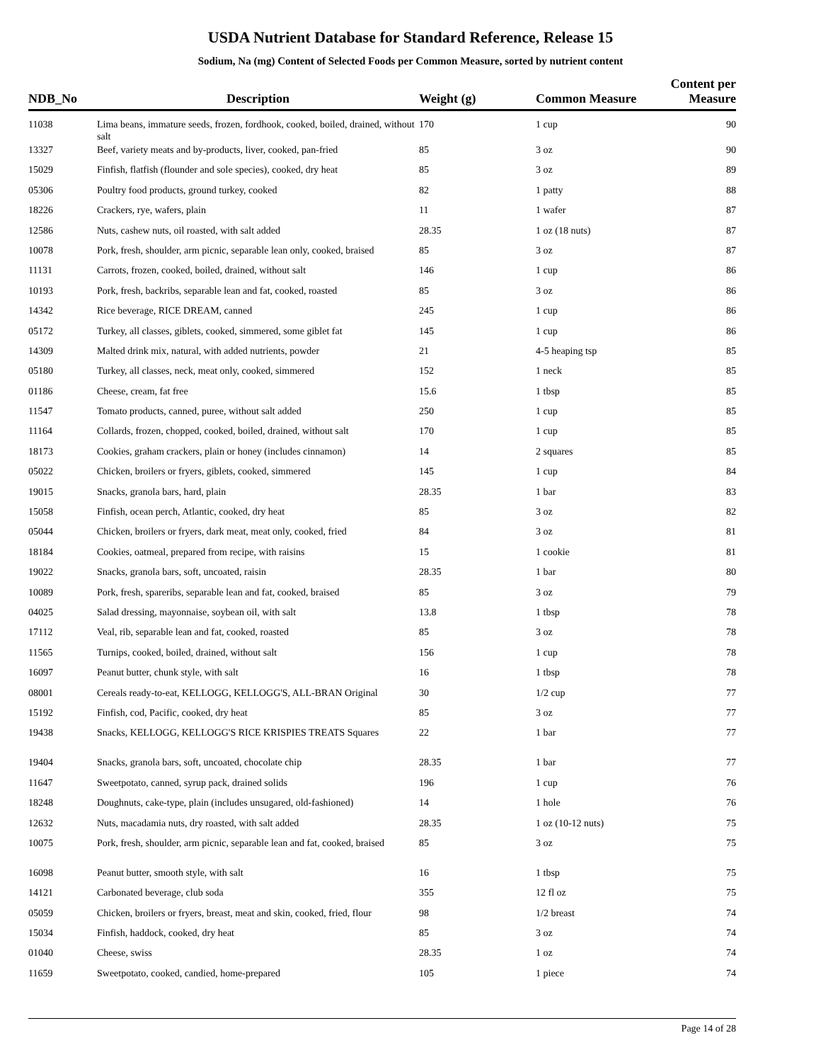USDA Nutrient Database for Standard Reference, Release 15
Sodium, Na (mg) Content of Selected Foods per Common Measure, sorted by nutrient content
| NDB_No | Description | Weight (g) | Common Measure | Content per Measure |
| --- | --- | --- | --- | --- |
| 11038 | Lima beans, immature seeds, frozen, fordhook, cooked, boiled, drained, without salt | 170 | 1 cup | 90 |
| 13327 | Beef, variety meats and by-products, liver, cooked, pan-fried | 85 | 3 oz | 90 |
| 15029 | Finfish, flatfish (flounder and sole species), cooked, dry heat | 85 | 3 oz | 89 |
| 05306 | Poultry food products, ground turkey, cooked | 82 | 1 patty | 88 |
| 18226 | Crackers, rye, wafers, plain | 11 | 1 wafer | 87 |
| 12586 | Nuts, cashew nuts, oil roasted, with salt added | 28.35 | 1 oz (18 nuts) | 87 |
| 10078 | Pork, fresh, shoulder, arm picnic, separable lean only, cooked, braised | 85 | 3 oz | 87 |
| 11131 | Carrots, frozen, cooked, boiled, drained, without salt | 146 | 1 cup | 86 |
| 10193 | Pork, fresh, backribs, separable lean and fat, cooked, roasted | 85 | 3 oz | 86 |
| 14342 | Rice beverage, RICE DREAM, canned | 245 | 1 cup | 86 |
| 05172 | Turkey, all classes, giblets, cooked, simmered, some giblet fat | 145 | 1 cup | 86 |
| 14309 | Malted drink mix, natural, with added nutrients, powder | 21 | 4-5 heaping tsp | 85 |
| 05180 | Turkey, all classes, neck, meat only, cooked, simmered | 152 | 1 neck | 85 |
| 01186 | Cheese, cream, fat free | 15.6 | 1 tbsp | 85 |
| 11547 | Tomato products, canned, puree, without salt added | 250 | 1 cup | 85 |
| 11164 | Collards, frozen, chopped, cooked, boiled, drained, without salt | 170 | 1 cup | 85 |
| 18173 | Cookies, graham crackers, plain or honey (includes cinnamon) | 14 | 2 squares | 85 |
| 05022 | Chicken, broilers or fryers, giblets, cooked, simmered | 145 | 1 cup | 84 |
| 19015 | Snacks, granola bars, hard, plain | 28.35 | 1 bar | 83 |
| 15058 | Finfish, ocean perch, Atlantic, cooked, dry heat | 85 | 3 oz | 82 |
| 05044 | Chicken, broilers or fryers, dark meat, meat only, cooked, fried | 84 | 3 oz | 81 |
| 18184 | Cookies, oatmeal, prepared from recipe, with raisins | 15 | 1 cookie | 81 |
| 19022 | Snacks, granola bars, soft, uncoated, raisin | 28.35 | 1 bar | 80 |
| 10089 | Pork, fresh, spareribs, separable lean and fat, cooked, braised | 85 | 3 oz | 79 |
| 04025 | Salad dressing, mayonnaise, soybean oil, with salt | 13.8 | 1 tbsp | 78 |
| 17112 | Veal, rib, separable lean and fat, cooked, roasted | 85 | 3 oz | 78 |
| 11565 | Turnips, cooked, boiled, drained, without salt | 156 | 1 cup | 78 |
| 16097 | Peanut butter, chunk style, with salt | 16 | 1 tbsp | 78 |
| 08001 | Cereals ready-to-eat, KELLOGG, KELLOGG'S, ALL-BRAN Original | 30 | 1/2 cup | 77 |
| 15192 | Finfish, cod, Pacific, cooked, dry heat | 85 | 3 oz | 77 |
| 19438 | Snacks, KELLOGG, KELLOGG'S RICE KRISPIES TREATS Squares | 22 | 1 bar | 77 |
| 19404 | Snacks, granola bars, soft, uncoated, chocolate chip | 28.35 | 1 bar | 77 |
| 11647 | Sweetpotato, canned, syrup pack, drained solids | 196 | 1 cup | 76 |
| 18248 | Doughnuts, cake-type, plain (includes unsugared, old-fashioned) | 14 | 1 hole | 76 |
| 12632 | Nuts, macadamia nuts, dry roasted, with salt added | 28.35 | 1 oz (10-12 nuts) | 75 |
| 10075 | Pork, fresh, shoulder, arm picnic, separable lean and fat, cooked, braised | 85 | 3 oz | 75 |
| 16098 | Peanut butter, smooth style, with salt | 16 | 1 tbsp | 75 |
| 14121 | Carbonated beverage, club soda | 355 | 12 fl oz | 75 |
| 05059 | Chicken, broilers or fryers, breast, meat and skin, cooked, fried, flour | 98 | 1/2 breast | 74 |
| 15034 | Finfish, haddock, cooked, dry heat | 85 | 3 oz | 74 |
| 01040 | Cheese, swiss | 28.35 | 1 oz | 74 |
| 11659 | Sweetpotato, cooked, candied, home-prepared | 105 | 1 piece | 74 |
Page 14 of 28